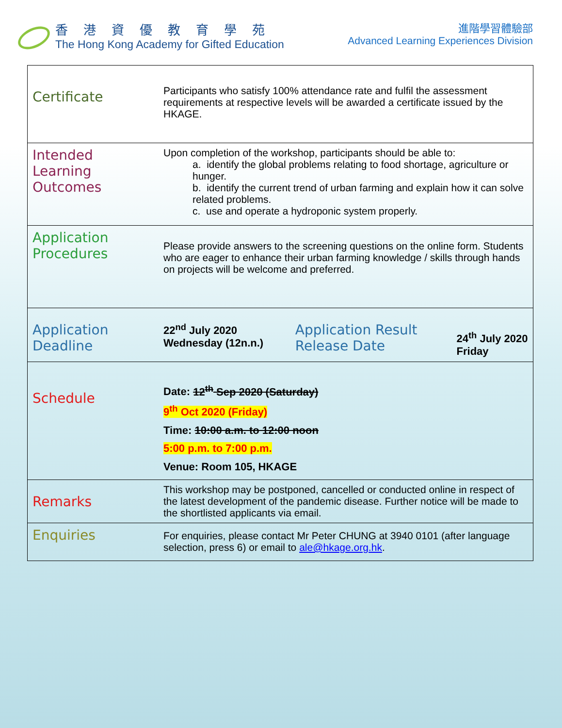香港資優教育學苑
The Hong Kong Academy for Gifted Education
進階學習體驗部
Advanced Learning Experiences Division
| Certificate | Participants who satisfy 100% attendance rate and fulfil the assessment requirements at respective levels will be awarded a certificate issued by the HKAGE. | | |
| Intended Learning Outcomes | Upon completion of the workshop, participants should be able to: a. identify the global problems relating to food shortage, agriculture or hunger. b. identify the current trend of urban farming and explain how it can solve related problems. c. use and operate a hydroponic system properly. | | |
| Application Procedures | Please provide answers to the screening questions on the online form. Students who are eager to enhance their urban farming knowledge / skills through hands on projects will be welcome and preferred. | | |
| Application Deadline | 22<sup>nd</sup> July 2020 Wednesday (12n.n.) | Application Result Release Date | 24<sup>th</sup> July 2020 Friday |
| Schedule | Date: 12<sup>th</sup> Sep 2020 (Saturday) 9<sup>th</sup> Oct 2020 (Friday) Time: 10:00 a.m. to 12:00 noon 5:00 p.m. to 7:00 p.m. Venue: Room 105, HKAGE | | |
| Remarks | This workshop may be postponed, cancelled or conducted online in respect of the latest development of the pandemic disease. Further notice will be made to the shortlisted applicants via email. | | |
| Enquiries | For enquiries, please contact Mr Peter CHUNG at 3940 0101 (after language selection, press 6) or email to ale@hkage.org.hk . | | |